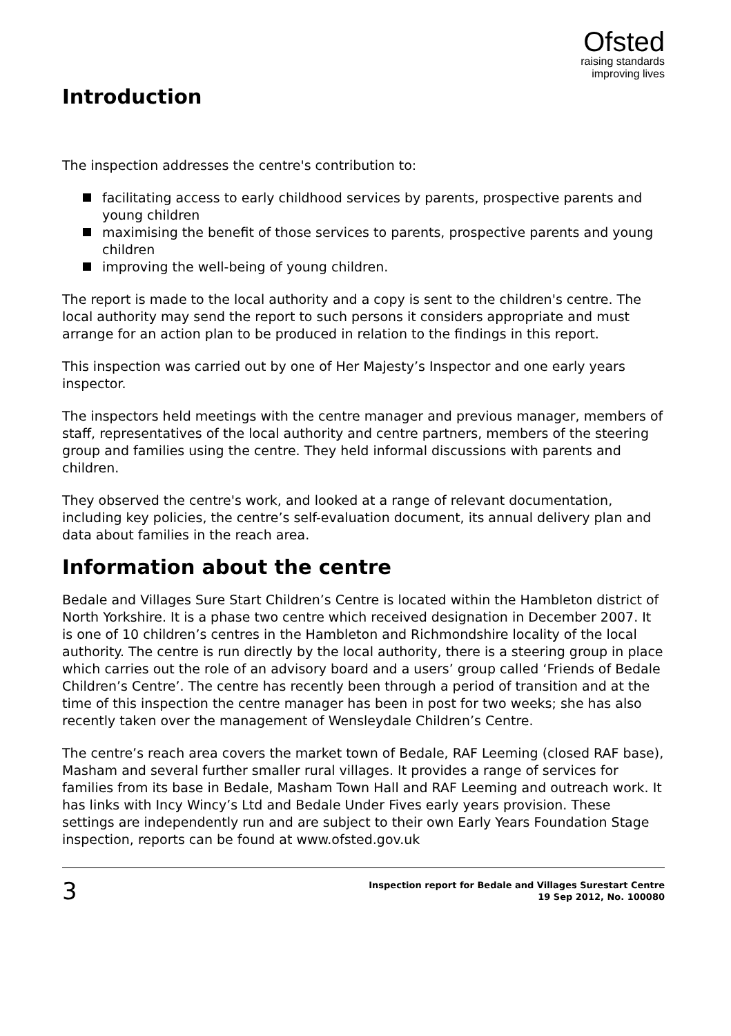Ofsted
raising standards
improving lives
Introduction
The inspection addresses the centre's contribution to:
facilitating access to early childhood services by parents, prospective parents and young children
maximising the benefit of those services to parents, prospective parents and young children
improving the well-being of young children.
The report is made to the local authority and a copy is sent to the children's centre. The local authority may send the report to such persons it considers appropriate and must arrange for an action plan to be produced in relation to the findings in this report.
This inspection was carried out by one of Her Majesty’s Inspector and one early years inspector.
The inspectors held meetings with the centre manager and previous manager, members of staff, representatives of the local authority and centre partners, members of the steering group and families using the centre. They held informal discussions with parents and children.
They observed the centre's work, and looked at a range of relevant documentation, including key policies, the centre’s self-evaluation document, its annual delivery plan and data about families in the reach area.
Information about the centre
Bedale and Villages Sure Start Children’s Centre is located within the Hambleton district of North Yorkshire. It is a phase two centre which received designation in December 2007. It is one of 10 children’s centres in the Hambleton and Richmondshire locality of the local authority. The centre is run directly by the local authority, there is a steering group in place which carries out the role of an advisory board and a users’ group called ‘Friends of Bedale Children’s Centre’. The centre has recently been through a period of transition and at the time of this inspection the centre manager has been in post for two weeks; she has also recently taken over the management of Wensleydale Children’s Centre.
The centre’s reach area covers the market town of Bedale, RAF Leeming (closed RAF base), Masham and several further smaller rural villages. It provides a range of services for families from its base in Bedale, Masham Town Hall and RAF Leeming and outreach work. It has links with Incy Wincy’s Ltd and Bedale Under Fives early years provision. These settings are independently run and are subject to their own Early Years Foundation Stage inspection, reports can be found at www.ofsted.gov.uk
3
Inspection report for Bedale and Villages Surestart Centre
19 Sep 2012, No. 100080